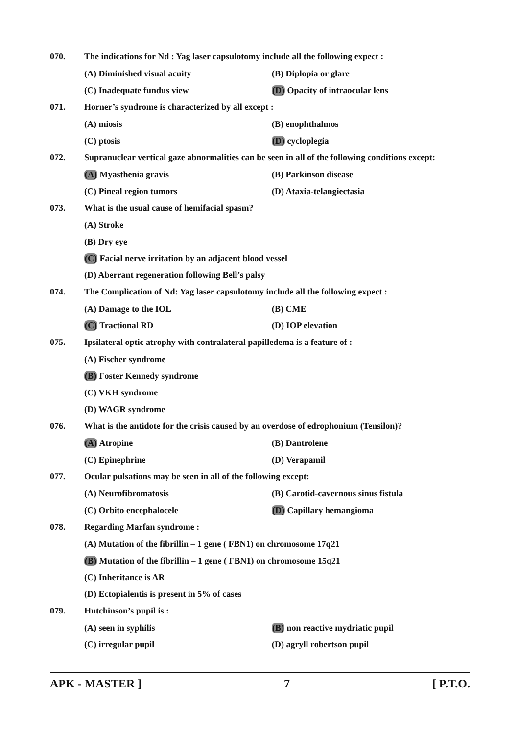070. The indications for Nd : Yag laser capsulotomy include all the following expect :
(A) Diminished visual acuity (B) Diplopia or glare
(C) Inadequate fundus view (D) Opacity of intraocular lens
071. Horner’s syndrome is characterized by all except :
(A) miosis (B) enophthalmos
(C) ptosis (D) cycloplegia
072. Supranuclear vertical gaze abnormalities can be seen in all of the following conditions except:
(A) Myasthenia gravis (B) Parkinson disease
(C) Pineal region tumors (D) Ataxia-telangiectasia
073. What is the usual cause of hemifacial spasm?
(A) Stroke
(B) Dry eye
(C) Facial nerve irritation by an adjacent blood vessel
(D) Aberrant regeneration following Bell’s palsy
074. The Complication of Nd: Yag laser capsulotomy include all the following expect :
(A) Damage to the IOL (B) CME
(C) Tractional RD (D) IOP elevation
075. Ipsilateral optic atrophy with contralateral papilledema is a feature of :
(A) Fischer syndrome
(B) Foster Kennedy syndrome
(C) VKH syndrome
(D) WAGR syndrome
076. What is the antidote for the crisis caused by an overdose of edrophonium (Tensilon)?
(A) Atropine (B) Dantrolene
(C) Epinephrine (D) Verapamil
077. Ocular pulsations may be seen in all of the following except:
(A) Neurofibromatosis (B) Carotid-cavernous sinus fistula
(C) Orbito encephalocele (D) Capillary hemangioma
078. Regarding Marfan syndrome :
(A) Mutation of the fibrillin – 1 gene ( FBN1) on chromosome 17q21
(B) Mutation of the fibrillin – 1 gene ( FBN1) on chromosome 15q21
(C) Inheritance is AR
(D) Ectopialentis is present in 5% of cases
079. Hutchinson’s pupil is :
(A) seen in syphilis (B) non reactive mydriatic pupil
(C) irregular pupil (D) agryll robertson pupil
APK - MASTER ] 7 [ P.T.O.